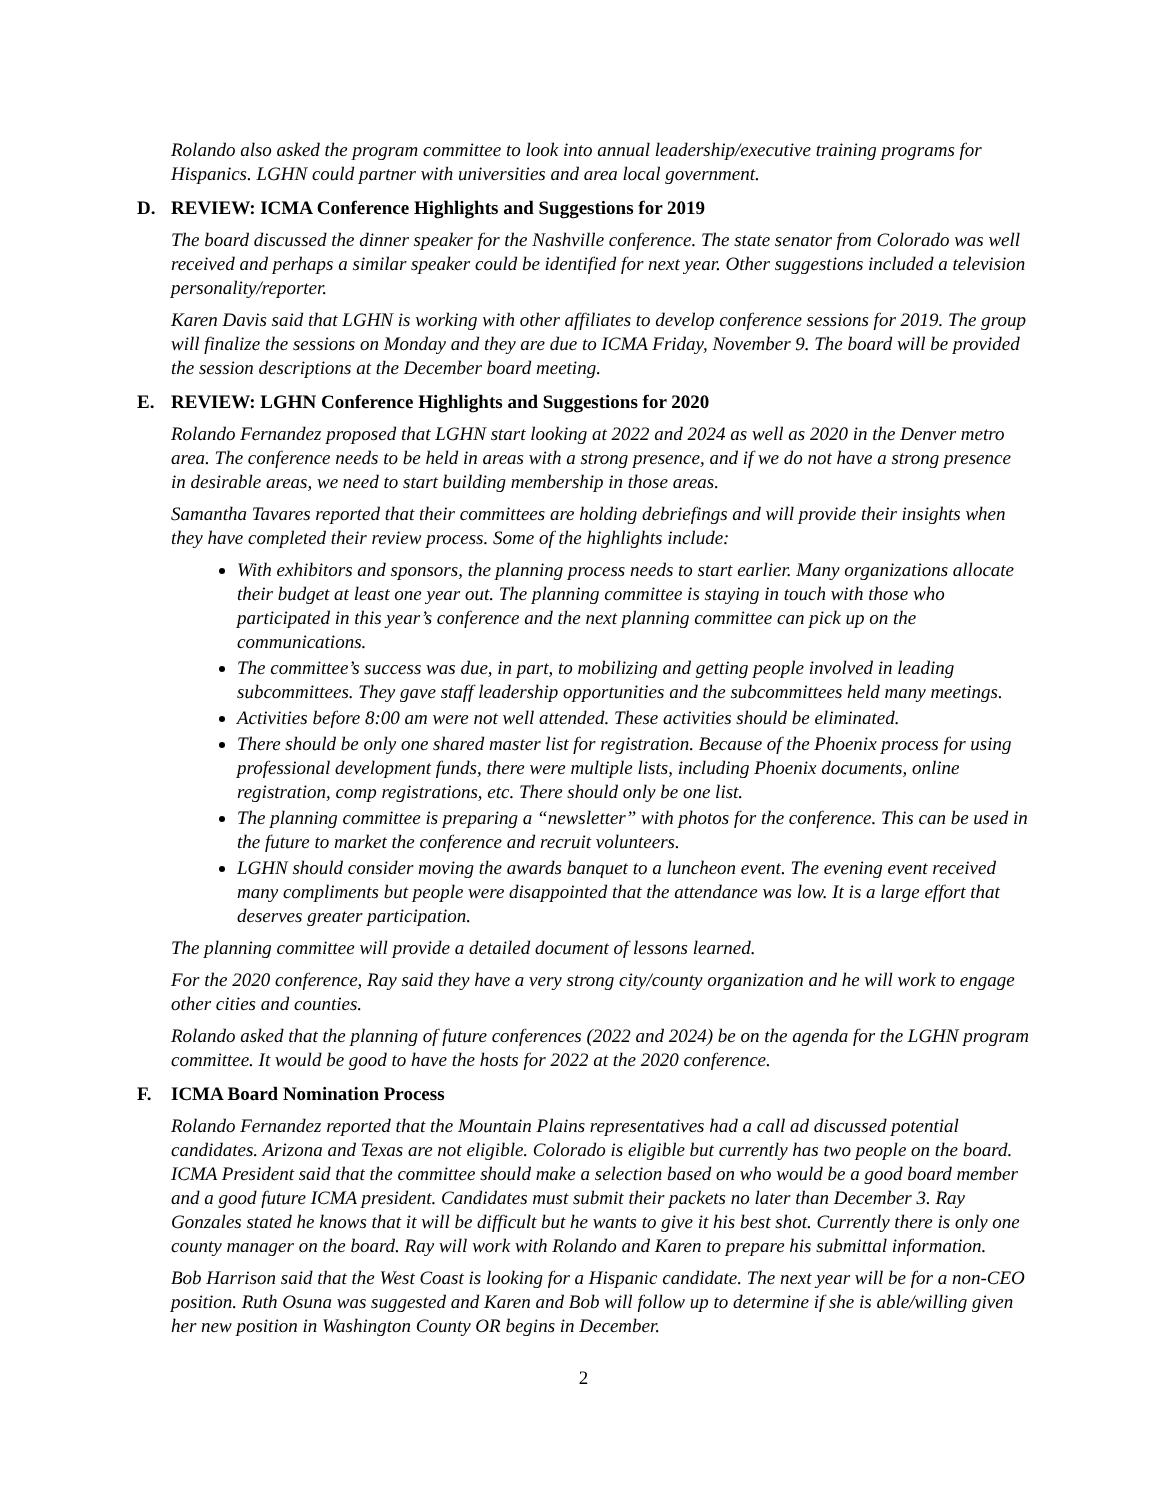Rolando also asked the program committee to look into annual leadership/executive training programs for Hispanics. LGHN could partner with universities and area local government.
D. REVIEW: ICMA Conference Highlights and Suggestions for 2019
The board discussed the dinner speaker for the Nashville conference. The state senator from Colorado was well received and perhaps a similar speaker could be identified for next year. Other suggestions included a television personality/reporter.
Karen Davis said that LGHN is working with other affiliates to develop conference sessions for 2019. The group will finalize the sessions on Monday and they are due to ICMA Friday, November 9. The board will be provided the session descriptions at the December board meeting.
E. REVIEW: LGHN Conference Highlights and Suggestions for 2020
Rolando Fernandez proposed that LGHN start looking at 2022 and 2024 as well as 2020 in the Denver metro area. The conference needs to be held in areas with a strong presence, and if we do not have a strong presence in desirable areas, we need to start building membership in those areas.
Samantha Tavares reported that their committees are holding debriefings and will provide their insights when they have completed their review process. Some of the highlights include:
With exhibitors and sponsors, the planning process needs to start earlier. Many organizations allocate their budget at least one year out. The planning committee is staying in touch with those who participated in this year’s conference and the next planning committee can pick up on the communications.
The committee’s success was due, in part, to mobilizing and getting people involved in leading subcommittees. They gave staff leadership opportunities and the subcommittees held many meetings.
Activities before 8:00 am were not well attended. These activities should be eliminated.
There should be only one shared master list for registration. Because of the Phoenix process for using professional development funds, there were multiple lists, including Phoenix documents, online registration, comp registrations, etc. There should only be one list.
The planning committee is preparing a “newsletter” with photos for the conference. This can be used in the future to market the conference and recruit volunteers.
LGHN should consider moving the awards banquet to a luncheon event. The evening event received many compliments but people were disappointed that the attendance was low. It is a large effort that deserves greater participation.
The planning committee will provide a detailed document of lessons learned.
For the 2020 conference, Ray said they have a very strong city/county organization and he will work to engage other cities and counties.
Rolando asked that the planning of future conferences (2022 and 2024) be on the agenda for the LGHN program committee. It would be good to have the hosts for 2022 at the 2020 conference.
F. ICMA Board Nomination Process
Rolando Fernandez reported that the Mountain Plains representatives had a call ad discussed potential candidates. Arizona and Texas are not eligible. Colorado is eligible but currently has two people on the board. ICMA President said that the committee should make a selection based on who would be a good board member and a good future ICMA president. Candidates must submit their packets no later than December 3. Ray Gonzales stated he knows that it will be difficult but he wants to give it his best shot. Currently there is only one county manager on the board. Ray will work with Rolando and Karen to prepare his submittal information.
Bob Harrison said that the West Coast is looking for a Hispanic candidate. The next year will be for a non-CEO position. Ruth Osuna was suggested and Karen and Bob will follow up to determine if she is able/willing given her new position in Washington County OR begins in December.
2